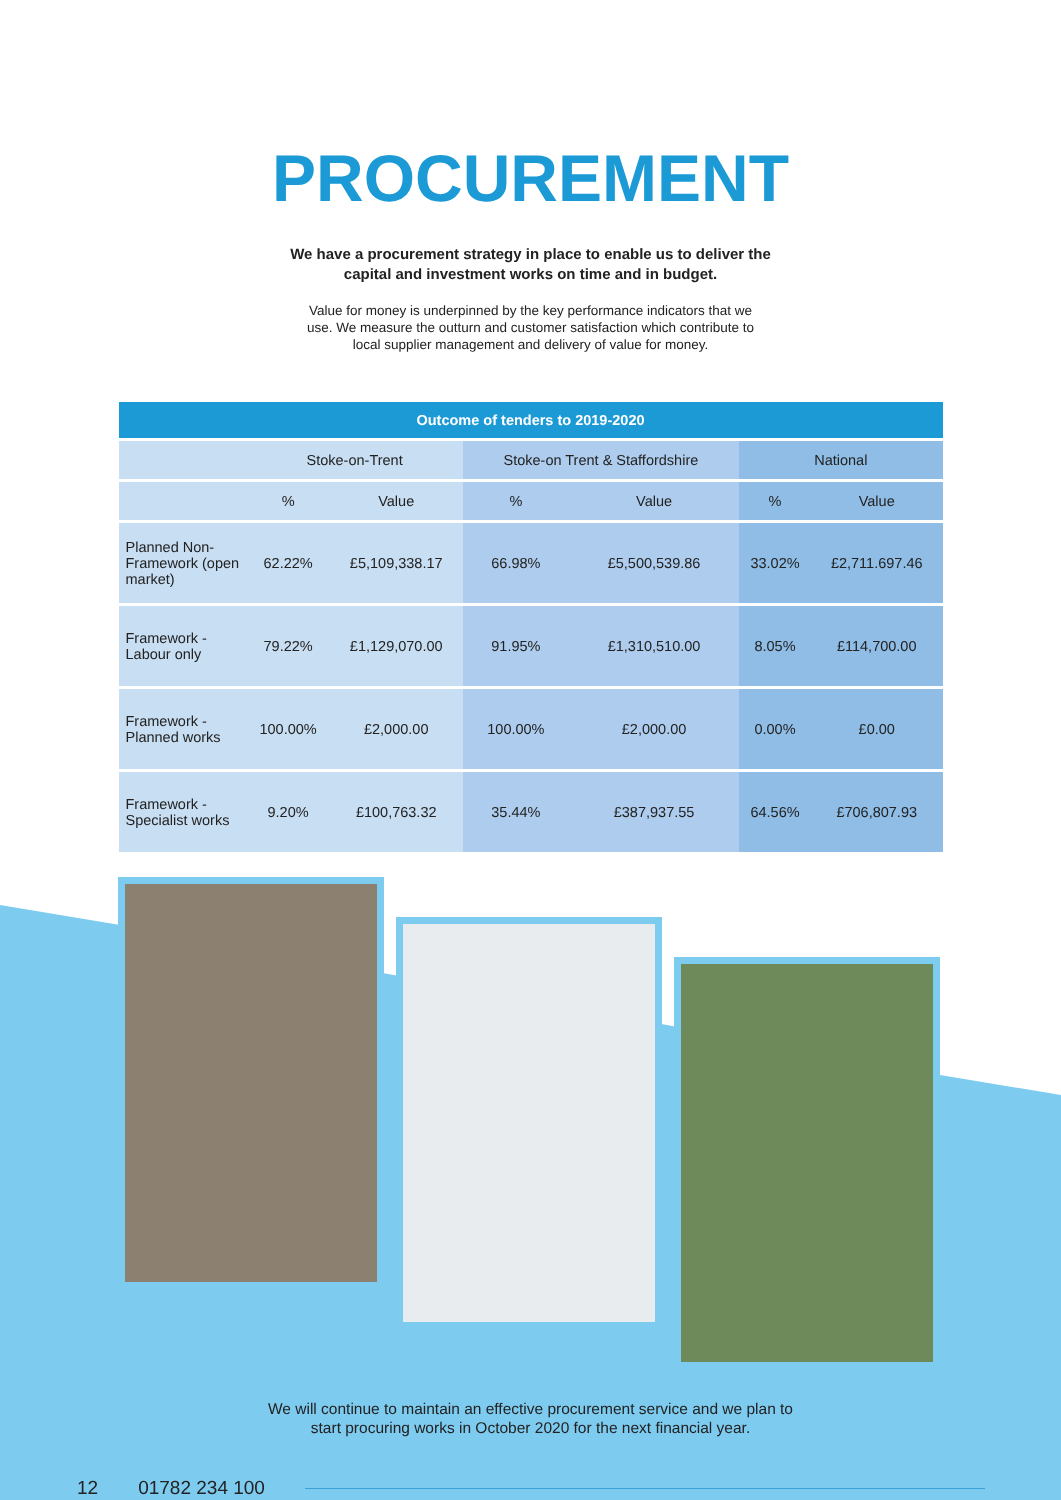PROCUREMENT
We have a procurement strategy in place to enable us to deliver the
capital and investment works on time and in budget.
Value for money is underpinned by the key performance indicators that we
use. We measure the outturn and customer satisfaction which contribute to
local supplier management and delivery of value for money.
| Outcome of tenders to 2019-2020 | | | | | | |
| --- | --- | --- | --- | --- | --- | --- |
| | Stoke-on-Trent | | Stoke-on Trent & Staffordshire | | National | |
| | % | Value | % | Value | % | Value |
| Planned Non-Framework (open market) | 62.22% | £5,109,338.17 | 66.98% | £5,500,539.86 | 33.02% | £2,711.697.46 |
| Framework - Labour only | 79.22% | £1,129,070.00 | 91.95% | £1,310,510.00 | 8.05% | £114,700.00 |
| Framework - Planned works | 100.00% | £2,000.00 | 100.00% | £2,000.00 | 0.00% | £0.00 |
| Framework - Specialist works | 9.20% | £100,763.32 | 35.44% | £387,937.55 | 64.56% | £706,807.93 |
We will continue to maintain an effective procurement service and we plan to
start procuring works in October 2020 for the next financial year.
12 01782 234 100